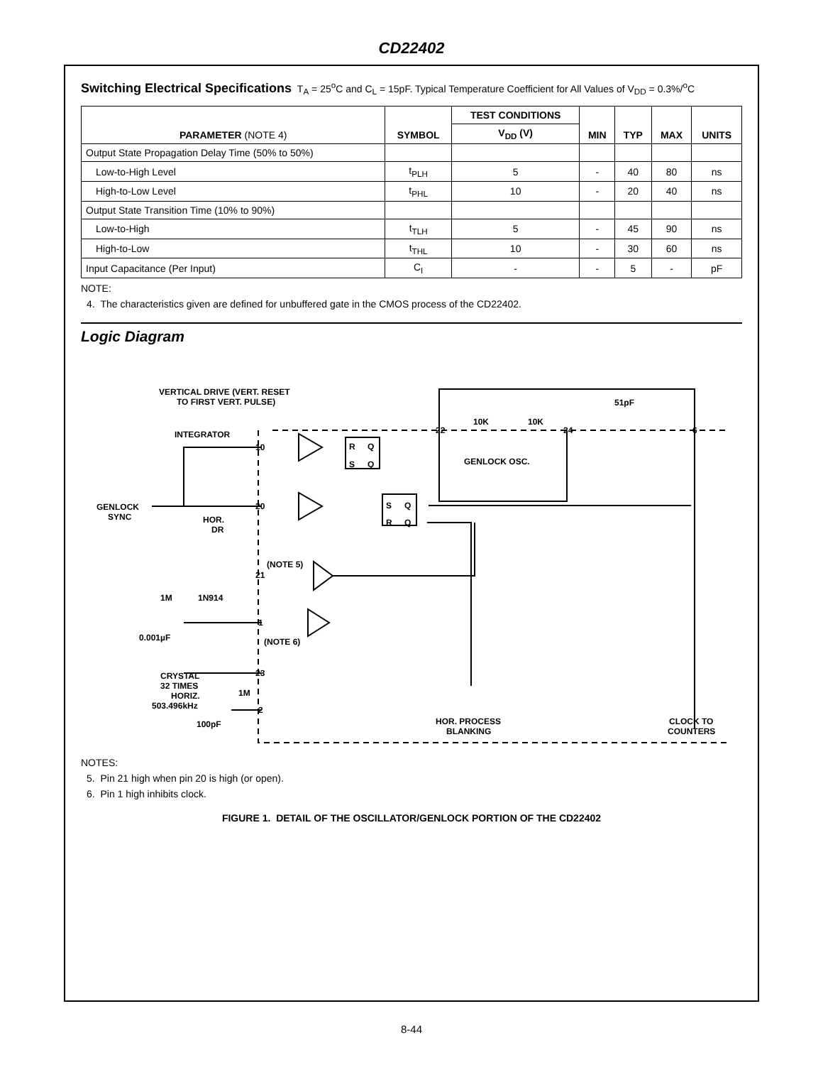CD22402
Switching Electrical Specifications T<sub>A</sub> = 25<sup>o</sup>C and C<sub>L</sub> = 15pF. Typical Temperature Coefficient for All Values of V<sub>DD</sub> = 0.3%/<sup>o</sup>C
| PARAMETER (NOTE 4) | SYMBOL | TEST CONDITIONS | MIN | TYP | MAX | UNITS |
| --- | --- | --- | --- | --- | --- | --- |
| | | V<sub>DD</sub> (V) | | | | |
| Output State Propagation Delay Time (50% to 50%) | | | | | | |
| Low-to-High Level | t<sub>PLH</sub> | 5 | - | 40 | 80 | ns |
| High-to-Low Level | t<sub>PHL</sub> | 10 | - | 20 | 40 | ns |
| Output State Transition Time (10% to 90%) | | | | | | |
| Low-to-High | t<sub>TLH</sub> | 5 | - | 45 | 90 | ns |
| High-to-Low | t<sub>THL</sub> | 10 | - | 30 | 60 | ns |
| Input Capacitance (Per Input) | C<sub>I</sub> | - | - | 5 | - | pF |
NOTE:
4. The characteristics given are defined for unbuffered gate in the CMOS process of the CD22402.
Logic Diagram
VERTICAL DRIVE (VERT. RESET
TO FIRST VERT. PULSE)
51pF
10K
10K
22
24
6
INTEGRATOR
10
R
Q
S
Q
GENLOCK OSC.
GENLOCK
SYNC
20
S
Q
R
Q
HOR.
DR
(NOTE 5)
21
1M
1N914
1
(NOTE 6)
0.001µF
CRYSTAL
32 TIMES
HORIZ.
503.496kHz
23
1M
2
100pF
HOR. PROCESS
BLANKING
CLOCK TO
COUNTERS
NOTES:
5. Pin 21 high when pin 20 is high (or open).
6. Pin 1 high inhibits clock.
FIGURE 1. DETAIL OF THE OSCILLATOR/GENLOCK PORTION OF THE CD22402
8-44